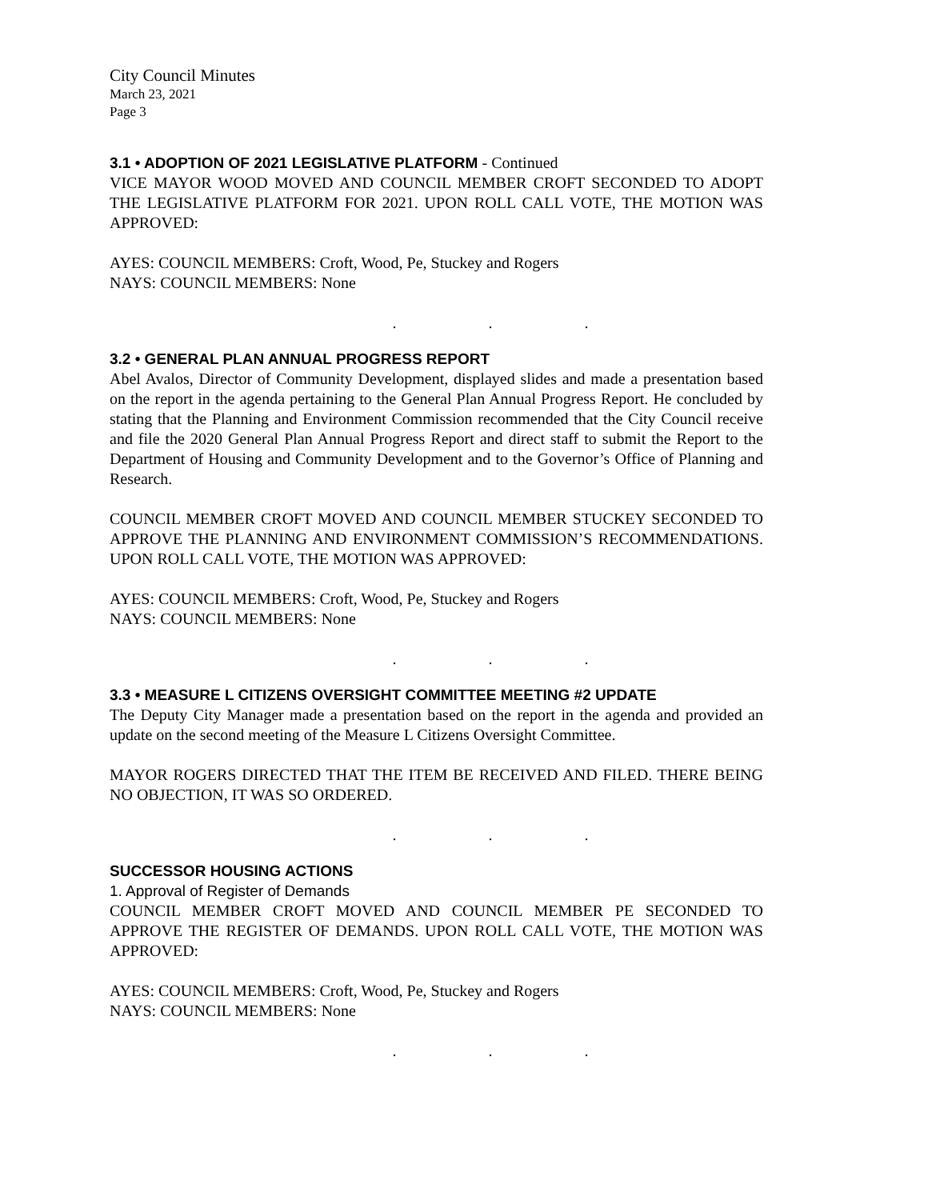City Council Minutes
March 23, 2021
Page 3
3.1 • ADOPTION OF 2021 LEGISLATIVE PLATFORM - Continued
VICE MAYOR WOOD MOVED AND COUNCIL MEMBER CROFT SECONDED TO ADOPT THE LEGISLATIVE PLATFORM FOR 2021. UPON ROLL CALL VOTE, THE MOTION WAS APPROVED:
AYES: COUNCIL MEMBERS: Croft, Wood, Pe, Stuckey and Rogers
NAYS: COUNCIL MEMBERS: None
. . .
3.2 • GENERAL PLAN ANNUAL PROGRESS REPORT
Abel Avalos, Director of Community Development, displayed slides and made a presentation based on the report in the agenda pertaining to the General Plan Annual Progress Report. He concluded by stating that the Planning and Environment Commission recommended that the City Council receive and file the 2020 General Plan Annual Progress Report and direct staff to submit the Report to the Department of Housing and Community Development and to the Governor’s Office of Planning and Research.
COUNCIL MEMBER CROFT MOVED AND COUNCIL MEMBER STUCKEY SECONDED TO APPROVE THE PLANNING AND ENVIRONMENT COMMISSION’S RECOMMENDATIONS. UPON ROLL CALL VOTE, THE MOTION WAS APPROVED:
AYES: COUNCIL MEMBERS: Croft, Wood, Pe, Stuckey and Rogers
NAYS: COUNCIL MEMBERS: None
. . .
3.3 • MEASURE L CITIZENS OVERSIGHT COMMITTEE MEETING #2 UPDATE
The Deputy City Manager made a presentation based on the report in the agenda and provided an update on the second meeting of the Measure L Citizens Oversight Committee.
MAYOR ROGERS DIRECTED THAT THE ITEM BE RECEIVED AND FILED. THERE BEING NO OBJECTION, IT WAS SO ORDERED.
. . .
SUCCESSOR HOUSING ACTIONS
1. Approval of Register of Demands
COUNCIL MEMBER CROFT MOVED AND COUNCIL MEMBER PE SECONDED TO APPROVE THE REGISTER OF DEMANDS. UPON ROLL CALL VOTE, THE MOTION WAS APPROVED:
AYES: COUNCIL MEMBERS: Croft, Wood, Pe, Stuckey and Rogers
NAYS: COUNCIL MEMBERS: None
. . .